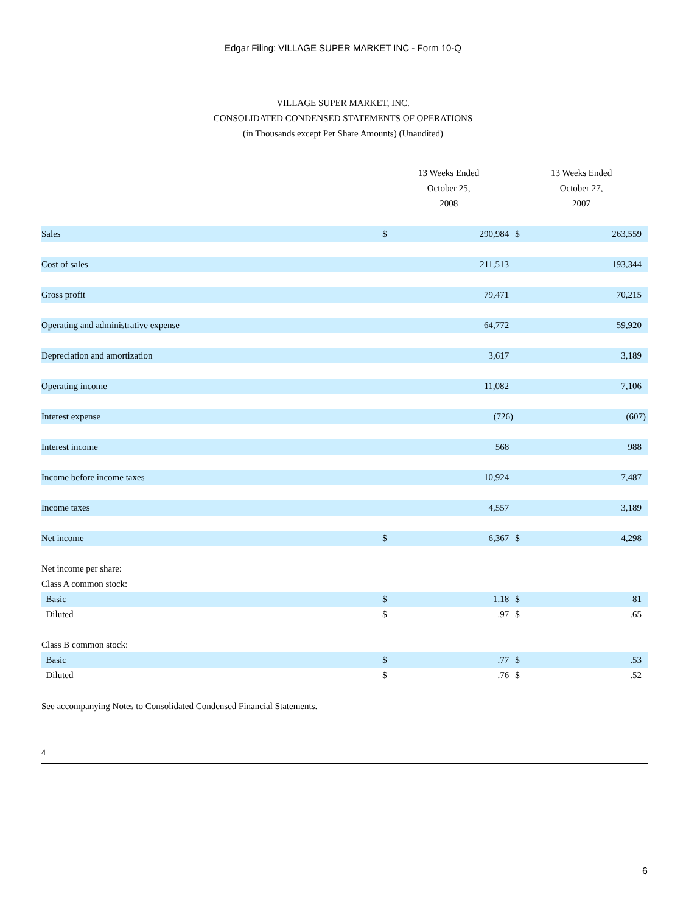Edgar Filing: VILLAGE SUPER MARKET INC - Form 10-Q
VILLAGE SUPER MARKET, INC.
CONSOLIDATED CONDENSED STATEMENTS OF OPERATIONS
(in Thousands except Per Share Amounts) (Unaudited)
| | 13 Weeks Ended October 25, 2008 | | 13 Weeks Ended October 27, 2007 | |
| --- | --- | --- | --- | --- |
| Sales | $ | 290,984 | $ | 263,559 |
| Cost of sales | | 211,513 | | 193,344 |
| Gross profit | | 79,471 | | 70,215 |
| Operating and administrative expense | | 64,772 | | 59,920 |
| Depreciation and amortization | | 3,617 | | 3,189 |
| Operating income | | 11,082 | | 7,106 |
| Interest expense | | (726) | | (607) |
| Interest income | | 568 | | 988 |
| Income before income taxes | | 10,924 | | 7,487 |
| Income taxes | | 4,557 | | 3,189 |
| Net income | $ | 6,367 | $ | 4,298 |
| Net income per share: | | | | |
| Class A common stock: | | | | |
| Basic | $ | 1.18 | $ | 81 |
| Diluted | $ | .97 | $ | .65 |
| Class B common stock: | | | | |
| Basic | $ | .77 | $ | .53 |
| Diluted | $ | .76 | $ | .52 |
See accompanying Notes to Consolidated Condensed Financial Statements.
4
6